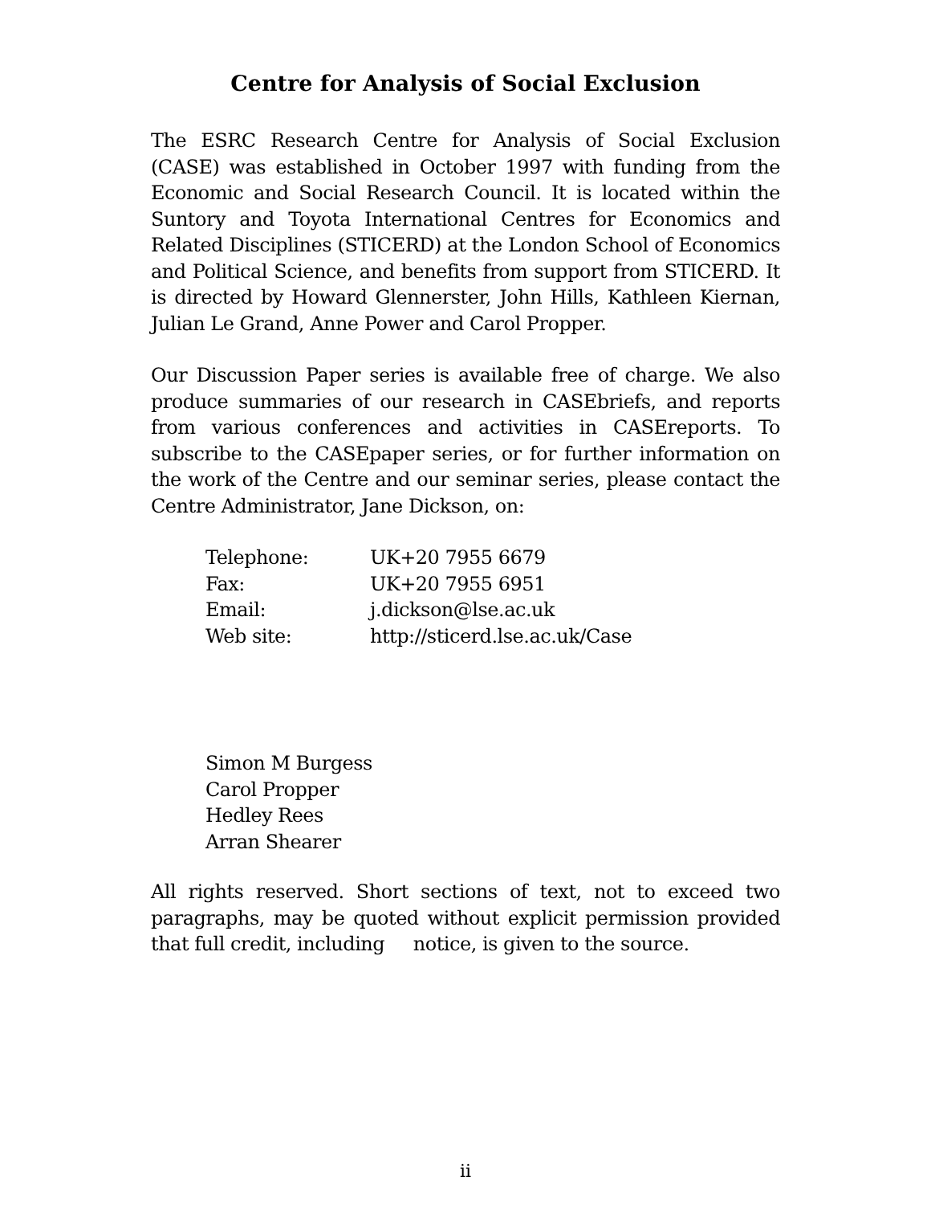Centre for Analysis of Social Exclusion
The ESRC Research Centre for Analysis of Social Exclusion (CASE) was established in October 1997 with funding from the Economic and Social Research Council. It is located within the Suntory and Toyota International Centres for Economics and Related Disciplines (STICERD) at the London School of Economics and Political Science, and benefits from support from STICERD. It is directed by Howard Glennerster, John Hills, Kathleen Kiernan, Julian Le Grand, Anne Power and Carol Propper.
Our Discussion Paper series is available free of charge. We also produce summaries of our research in CASEbriefs, and reports from various conferences and activities in CASEreports. To subscribe to the CASEpaper series, or for further information on the work of the Centre and our seminar series, please contact the Centre Administrator, Jane Dickson, on:
| Telephone: | UK+20 7955 6679 |
| Fax: | UK+20 7955 6951 |
| Email: | j.dickson@lse.ac.uk |
| Web site: | http://sticerd.lse.ac.uk/Case |
Simon M Burgess
Carol Propper
Hedley Rees
Arran Shearer
All rights reserved. Short sections of text, not to exceed two paragraphs, may be quoted without explicit permission provided that full credit, including notice, is given to the source.
ii